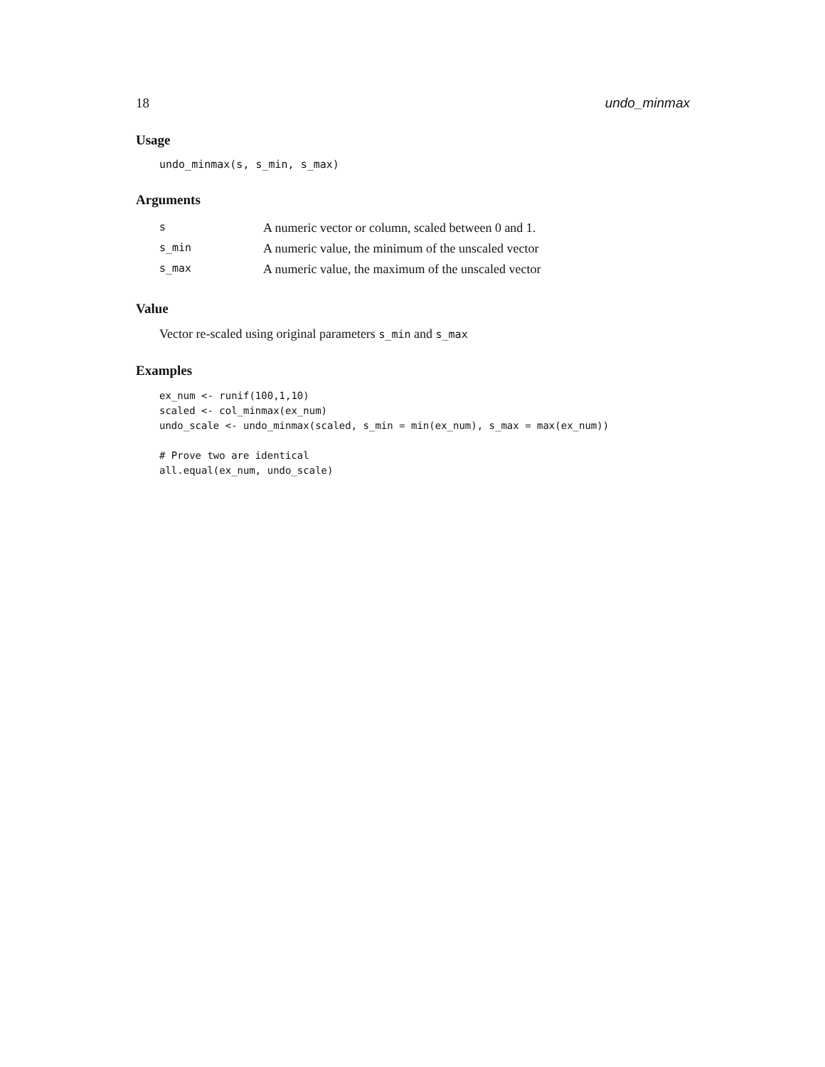18 undo_minmax
Usage
undo_minmax(s, s_min, s_max)
Arguments
| s | A numeric vector or column, scaled between 0 and 1. |
| s_min | A numeric value, the minimum of the unscaled vector |
| s_max | A numeric value, the maximum of the unscaled vector |
Value
Vector re-scaled using original parameters s_min and s_max
Examples
ex_num <- runif(100,1,10)
scaled <- col_minmax(ex_num)
undo_scale <- undo_minmax(scaled, s_min = min(ex_num), s_max = max(ex_num))

# Prove two are identical
all.equal(ex_num, undo_scale)